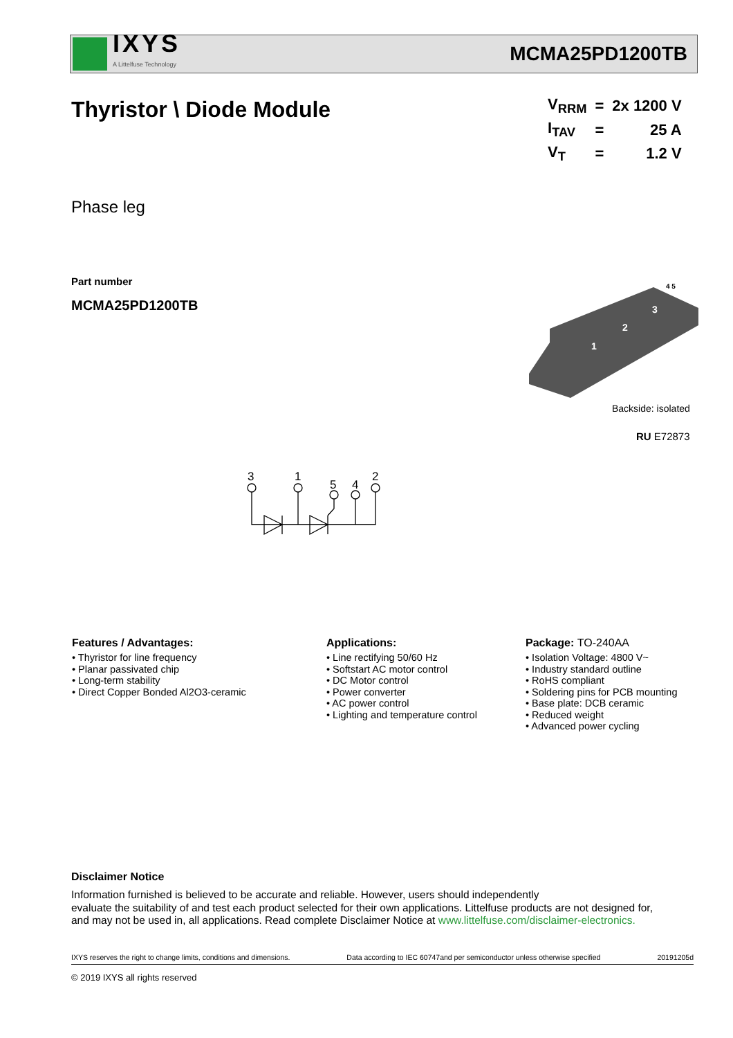IXYS
A Littelfuse Technology
MCMA25PD1200TB
Thyristor \ Diode Module
| V<sub>RRM</sub> | = | 2x 1200 V |
| I<sub>TAV</sub> | = | 25 A |
| V<sub>T</sub> | = | 1.2 V |
Phase leg
Part number
MCMA25PD1200TB
1
2
3
4 5
Backside: isolated
RU E72873
3
1
5
4
2
Features / Advantages:
• Thyristor for line frequency
• Planar passivated chip
• Long-term stability
• Direct Copper Bonded Al2O3-ceramic
Applications:
• Line rectifying 50/60 Hz
• Softstart AC motor control
• DC Motor control
• Power converter
• AC power control
• Lighting and temperature control
Package: TO-240AA
• Isolation Voltage: 4800 V~
• Industry standard outline
• RoHS compliant
• Soldering pins for PCB mounting
• Base plate: DCB ceramic
• Reduced weight
• Advanced power cycling
Disclaimer Notice
Information furnished is believed to be accurate and reliable. However, users should independently
evaluate the suitability of and test each product selected for their own applications. Littelfuse products are not designed for,
and may not be used in, all applications. Read complete Disclaimer Notice at www.littelfuse.com/disclaimer-electronics.
IXYS reserves the right to change limits, conditions and dimensions. Data according to IEC 60747and per semiconductor unless otherwise specified 20191205d
© 2019 IXYS all rights reserved